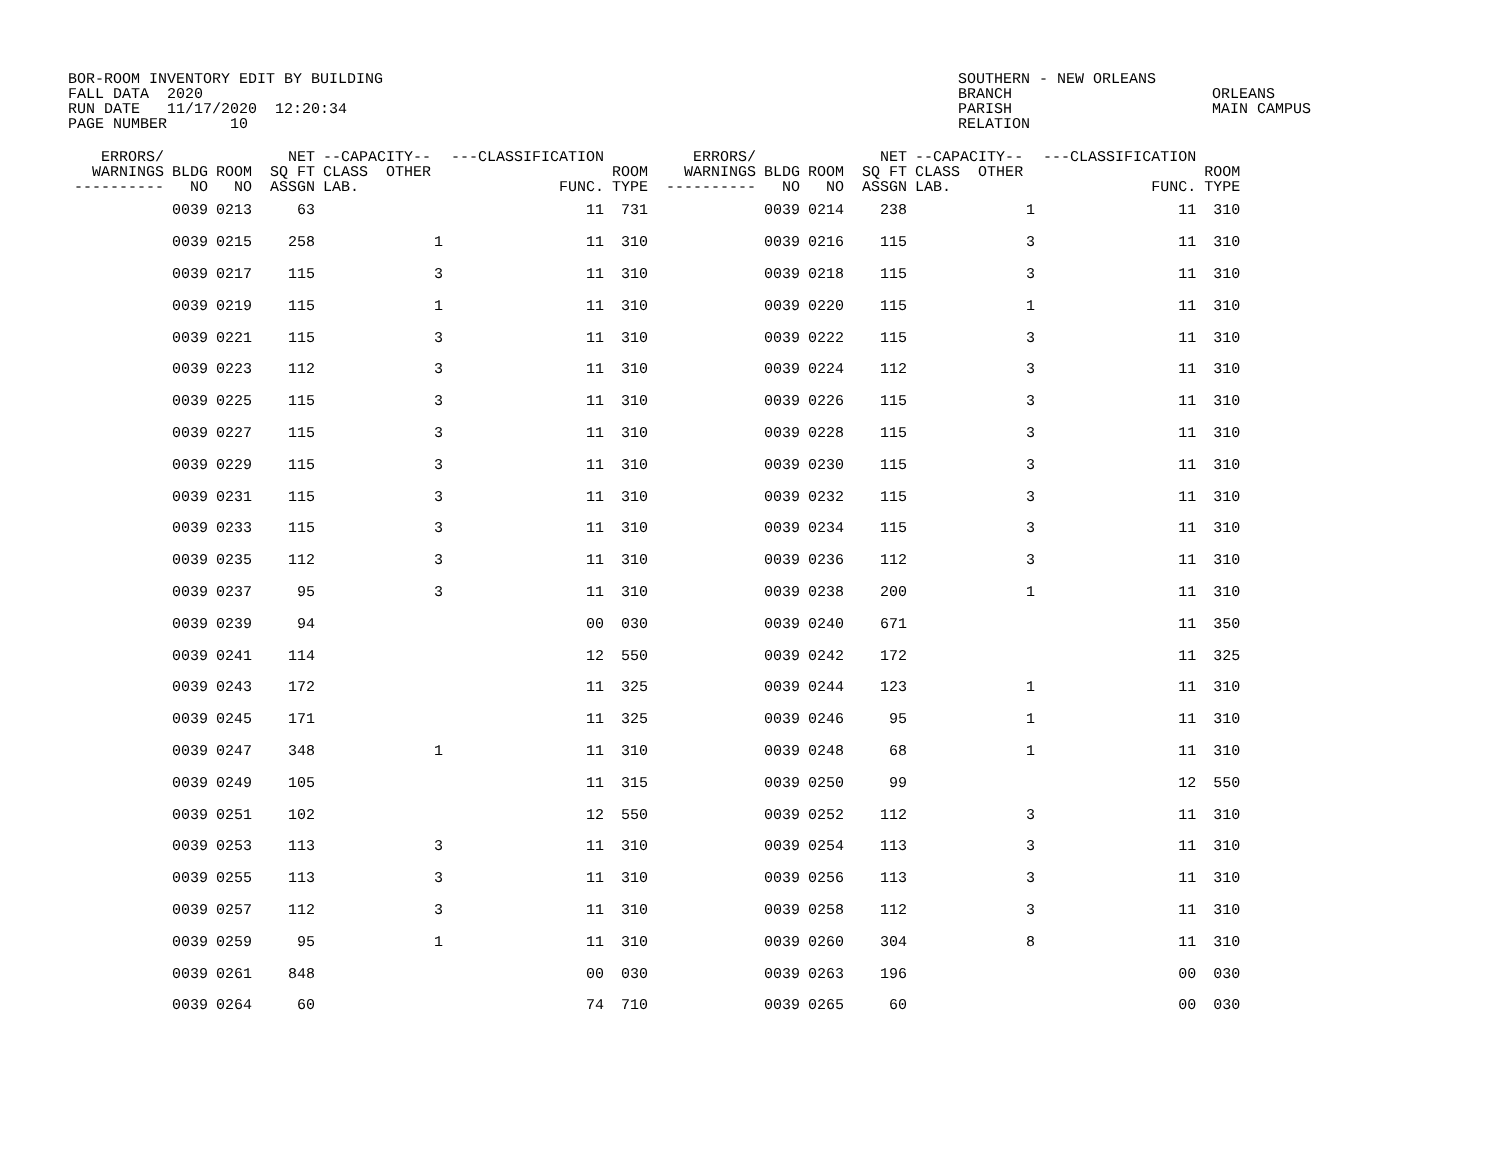BOR-ROOM INVENTORY EDIT BY BUILDING
FALL DATA  2020
RUN DATE   11/17/2020  12:20:34
PAGE NUMBER       10
SOUTHERN - NEW ORLEANS
BRANCH
PARISH
RELATION
ORLEANS
MAIN CAMPUS
| ERRORS/ WARNINGS ---------- | BLDG NO | ROOM NO | NET SQ FT ASSGN | --CAPACITY-- CLASS OTHER LAB. | ---CLASSIFICATION FUNC. | ROOM TYPE | ERRORS/ WARNINGS ---------- | BLDG NO | ROOM NO | NET SQ FT ASSGN | --CAPACITY-- CLASS OTHER LAB. | ---CLASSIFICATION FUNC. | ROOM TYPE |
| --- | --- | --- | --- | --- | --- | --- | --- | --- | --- | --- | --- | --- | --- |
| | 0039 | 0213 | 63 | | 11 | 731 | | 0039 | 0214 | 238 | 1 | 11 | 310 |
| | 0039 | 0215 | 258 | 1 | 11 | 310 | | 0039 | 0216 | 115 | 3 | 11 | 310 |
| | 0039 | 0217 | 115 | 3 | 11 | 310 | | 0039 | 0218 | 115 | 3 | 11 | 310 |
| | 0039 | 0219 | 115 | 1 | 11 | 310 | | 0039 | 0220 | 115 | 1 | 11 | 310 |
| | 0039 | 0221 | 115 | 3 | 11 | 310 | | 0039 | 0222 | 115 | 3 | 11 | 310 |
| | 0039 | 0223 | 112 | 3 | 11 | 310 | | 0039 | 0224 | 112 | 3 | 11 | 310 |
| | 0039 | 0225 | 115 | 3 | 11 | 310 | | 0039 | 0226 | 115 | 3 | 11 | 310 |
| | 0039 | 0227 | 115 | 3 | 11 | 310 | | 0039 | 0228 | 115 | 3 | 11 | 310 |
| | 0039 | 0229 | 115 | 3 | 11 | 310 | | 0039 | 0230 | 115 | 3 | 11 | 310 |
| | 0039 | 0231 | 115 | 3 | 11 | 310 | | 0039 | 0232 | 115 | 3 | 11 | 310 |
| | 0039 | 0233 | 115 | 3 | 11 | 310 | | 0039 | 0234 | 115 | 3 | 11 | 310 |
| | 0039 | 0235 | 112 | 3 | 11 | 310 | | 0039 | 0236 | 112 | 3 | 11 | 310 |
| | 0039 | 0237 | 95 | 3 | 11 | 310 | | 0039 | 0238 | 200 | 1 | 11 | 310 |
| | 0039 | 0239 | 94 | | 00 | 030 | | 0039 | 0240 | 671 | | 11 | 350 |
| | 0039 | 0241 | 114 | | 12 | 550 | | 0039 | 0242 | 172 | | 11 | 325 |
| | 0039 | 0243 | 172 | | 11 | 325 | | 0039 | 0244 | 123 | 1 | 11 | 310 |
| | 0039 | 0245 | 171 | | 11 | 325 | | 0039 | 0246 | 95 | 1 | 11 | 310 |
| | 0039 | 0247 | 348 | 1 | 11 | 310 | | 0039 | 0248 | 68 | 1 | 11 | 310 |
| | 0039 | 0249 | 105 | | 11 | 315 | | 0039 | 0250 | 99 | | 12 | 550 |
| | 0039 | 0251 | 102 | | 12 | 550 | | 0039 | 0252 | 112 | 3 | 11 | 310 |
| | 0039 | 0253 | 113 | 3 | 11 | 310 | | 0039 | 0254 | 113 | 3 | 11 | 310 |
| | 0039 | 0255 | 113 | 3 | 11 | 310 | | 0039 | 0256 | 113 | 3 | 11 | 310 |
| | 0039 | 0257 | 112 | 3 | 11 | 310 | | 0039 | 0258 | 112 | 3 | 11 | 310 |
| | 0039 | 0259 | 95 | 1 | 11 | 310 | | 0039 | 0260 | 304 | 8 | 11 | 310 |
| | 0039 | 0261 | 848 | | 00 | 030 | | 0039 | 0263 | 196 | | 00 | 030 |
| | 0039 | 0264 | 60 | | 74 | 710 | | 0039 | 0265 | 60 | | 00 | 030 |